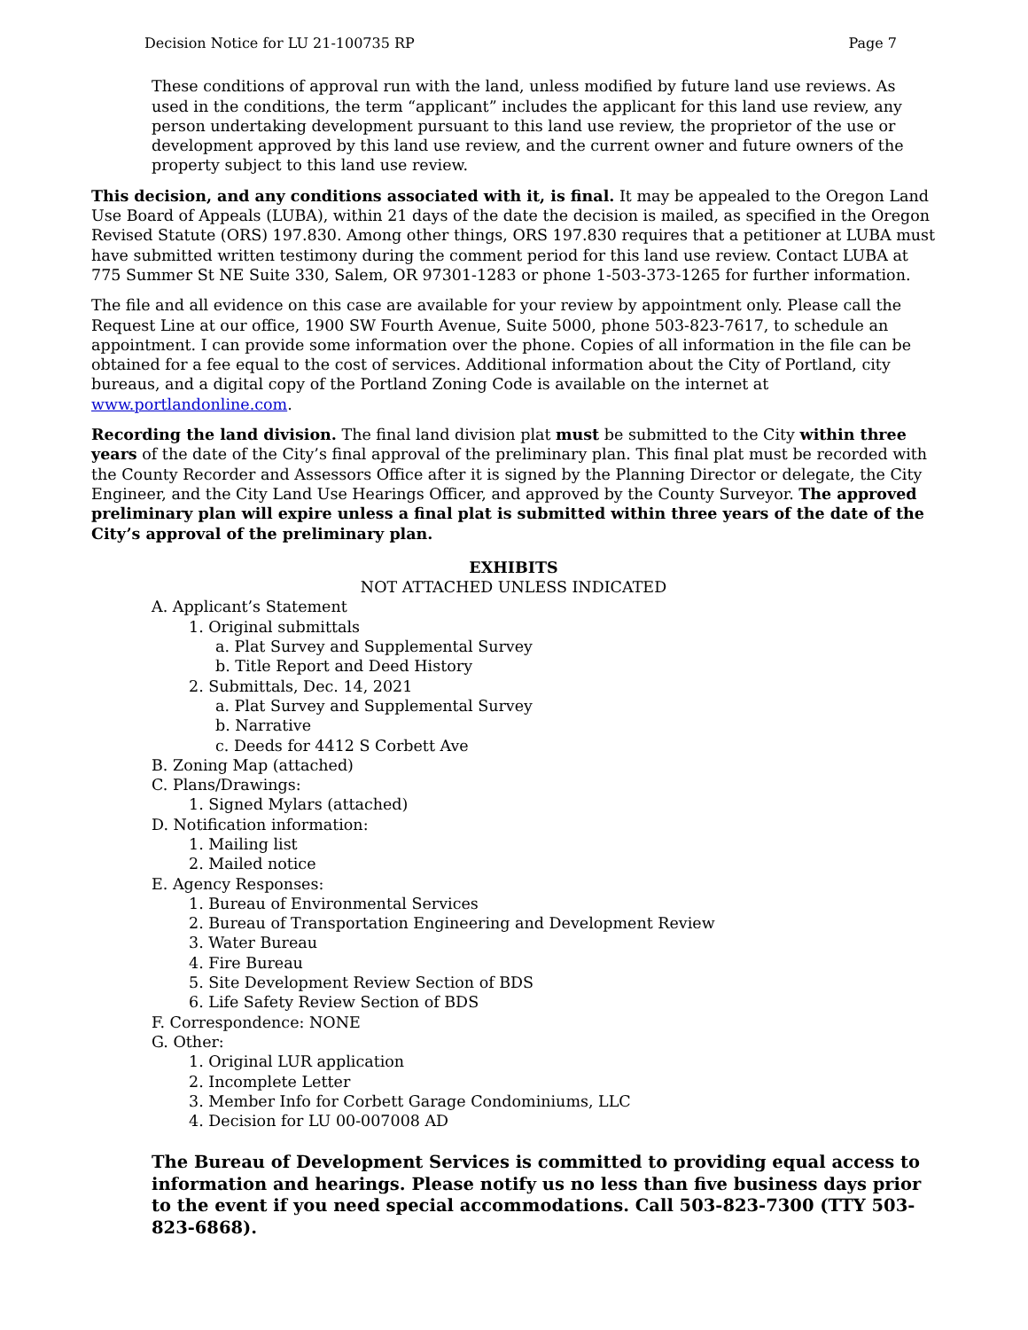Decision Notice for LU 21-100735 RP Page 7
These conditions of approval run with the land, unless modified by future land use reviews. As used in the conditions, the term “applicant” includes the applicant for this land use review, any person undertaking development pursuant to this land use review, the proprietor of the use or development approved by this land use review, and the current owner and future owners of the property subject to this land use review.
This decision, and any conditions associated with it, is final. It may be appealed to the Oregon Land Use Board of Appeals (LUBA), within 21 days of the date the decision is mailed, as specified in the Oregon Revised Statute (ORS) 197.830. Among other things, ORS 197.830 requires that a petitioner at LUBA must have submitted written testimony during the comment period for this land use review. Contact LUBA at 775 Summer St NE Suite 330, Salem, OR 97301-1283 or phone 1-503-373-1265 for further information.
The file and all evidence on this case are available for your review by appointment only. Please call the Request Line at our office, 1900 SW Fourth Avenue, Suite 5000, phone 503-823-7617, to schedule an appointment. I can provide some information over the phone. Copies of all information in the file can be obtained for a fee equal to the cost of services. Additional information about the City of Portland, city bureaus, and a digital copy of the Portland Zoning Code is available on the internet at www.portlandonline.com.
Recording the land division. The final land division plat must be submitted to the City within three years of the date of the City’s final approval of the preliminary plan. This final plat must be recorded with the County Recorder and Assessors Office after it is signed by the Planning Director or delegate, the City Engineer, and the City Land Use Hearings Officer, and approved by the County Surveyor. The approved preliminary plan will expire unless a final plat is submitted within three years of the date of the City’s approval of the preliminary plan.
EXHIBITS
NOT ATTACHED UNLESS INDICATED
A. Applicant’s Statement
1. Original submittals
a. Plat Survey and Supplemental Survey
b. Title Report and Deed History
2. Submittals, Dec. 14, 2021
a. Plat Survey and Supplemental Survey
b. Narrative
c. Deeds for 4412 S Corbett Ave
B. Zoning Map (attached)
C. Plans/Drawings:
1. Signed Mylars (attached)
D. Notification information:
1. Mailing list
2. Mailed notice
E. Agency Responses:
1. Bureau of Environmental Services
2. Bureau of Transportation Engineering and Development Review
3. Water Bureau
4. Fire Bureau
5. Site Development Review Section of BDS
6. Life Safety Review Section of BDS
F. Correspondence: NONE
G. Other:
1. Original LUR application
2. Incomplete Letter
3. Member Info for Corbett Garage Condominiums, LLC
4. Decision for LU 00-007008 AD
The Bureau of Development Services is committed to providing equal access to information and hearings. Please notify us no less than five business days prior to the event if you need special accommodations. Call 503-823-7300 (TTY 503-823-6868).